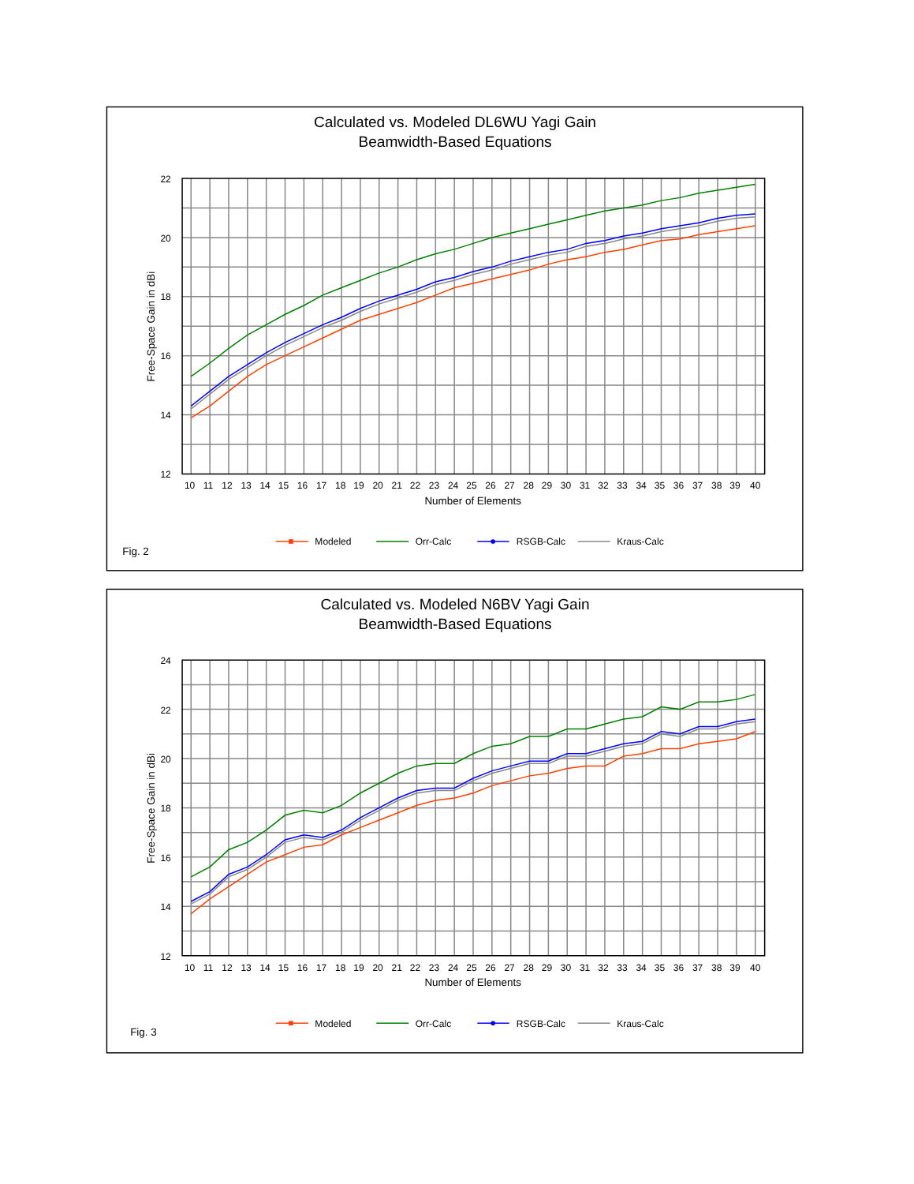Calculated vs. Modeled DL6WU Yagi Gain
Beamwidth-Based Equations
Free-Space Gain in dBi
22
20
18
16
14
12
10 11 12 13 14 15 16 17 18 19 20 21 22 23 24 25 26 27 28 29 30 31 32 33 34 35 36 37 38 39 40
Number of Elements
Fig. 2
Modeled
Orr-Calc
RSGB-Calc
Kraus-Calc
Calculated vs. Modeled N6BV Yagi Gain
Beamwidth-Based Equations
Free-Space Gain in dBi
24
22
20
18
16
14
12
10 11 12 13 14 15 16 17 18 19 20 21 22 23 24 25 26 27 28 29 30 31 32 33 34 35 36 37 38 39 40
Number of Elements
Fig. 3
Modeled
Orr-Calc
RSGB-Calc
Kraus-Calc